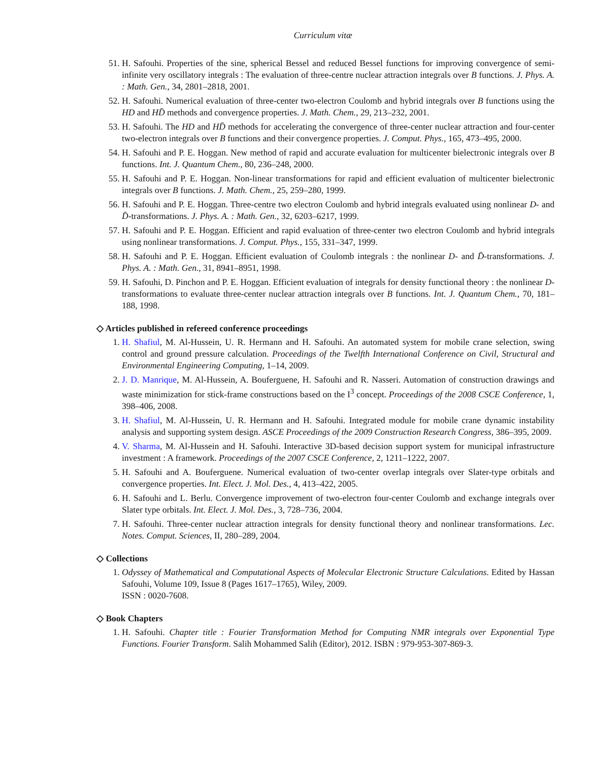Curriculum vitæ
51. H. Safouhi. Properties of the sine, spherical Bessel and reduced Bessel functions for improving convergence of semi-infinite very oscillatory integrals : The evaluation of three-centre nuclear attraction integrals over B functions. J. Phys. A. : Math. Gen., 34, 2801–2818, 2001.
52. H. Safouhi. Numerical evaluation of three-center two-electron Coulomb and hybrid integrals over B functions using the HD and HD̄ methods and convergence properties. J. Math. Chem., 29, 213–232, 2001.
53. H. Safouhi. The HD and HD̄ methods for accelerating the convergence of three-center nuclear attraction and four-center two-electron integrals over B functions and their convergence properties. J. Comput. Phys., 165, 473–495, 2000.
54. H. Safouhi and P. E. Hoggan. New method of rapid and accurate evaluation for multicenter bielectronic integrals over B functions. Int. J. Quantum Chem., 80, 236–248, 2000.
55. H. Safouhi and P. E. Hoggan. Non-linear transformations for rapid and efficient evaluation of multicenter bielectronic integrals over B functions. J. Math. Chem., 25, 259–280, 1999.
56. H. Safouhi and P. E. Hoggan. Three-centre two electron Coulomb and hybrid integrals evaluated using nonlinear D- and D̄-transformations. J. Phys. A. : Math. Gen., 32, 6203–6217, 1999.
57. H. Safouhi and P. E. Hoggan. Efficient and rapid evaluation of three-center two electron Coulomb and hybrid integrals using nonlinear transformations. J. Comput. Phys., 155, 331–347, 1999.
58. H. Safouhi and P. E. Hoggan. Efficient evaluation of Coulomb integrals : the nonlinear D- and D̄-transformations. J. Phys. A. : Math. Gen., 31, 8941–8951, 1998.
59. H. Safouhi, D. Pinchon and P. E. Hoggan. Efficient evaluation of integrals for density functional theory : the nonlinear D-transformations to evaluate three-center nuclear attraction integrals over B functions. Int. J. Quantum Chem., 70, 181–188, 1998.
◇ Articles published in refereed conference proceedings
1. H. Shafiul, M. Al-Hussein, U. R. Hermann and H. Safouhi. An automated system for mobile crane selection, swing control and ground pressure calculation. Proceedings of the Twelfth International Conference on Civil, Structural and Environmental Engineering Computing, 1–14, 2009.
2. J. D. Manrique, M. Al-Hussein, A. Bouferguene, H. Safouhi and R. Nasseri. Automation of construction drawings and waste minimization for stick-frame constructions based on the I<sup>3</sup> concept. Proceedings of the 2008 CSCE Conference, 1, 398–406, 2008.
3. H. Shafiul, M. Al-Hussein, U. R. Hermann and H. Safouhi. Integrated module for mobile crane dynamic instability analysis and supporting system design. ASCE Proceedings of the 2009 Construction Research Congress, 386–395, 2009.
4. V. Sharma, M. Al-Hussein and H. Safouhi. Interactive 3D-based decision support system for municipal infrastructure investment : A framework. Proceedings of the 2007 CSCE Conference, 2, 1211–1222, 2007.
5. H. Safouhi and A. Bouferguene. Numerical evaluation of two-center overlap integrals over Slater-type orbitals and convergence properties. Int. Elect. J. Mol. Des., 4, 413–422, 2005.
6. H. Safouhi and L. Berlu. Convergence improvement of two-electron four-center Coulomb and exchange integrals over Slater type orbitals. Int. Elect. J. Mol. Des., 3, 728–736, 2004.
7. H. Safouhi. Three-center nuclear attraction integrals for density functional theory and nonlinear transformations. Lec. Notes. Comput. Sciences, II, 280–289, 2004.
◇ Collections
1. Odyssey of Mathematical and Computational Aspects of Molecular Electronic Structure Calculations. Edited by Hassan Safouhi, Volume 109, Issue 8 (Pages 1617–1765), Wiley, 2009.
ISSN : 0020-7608.
◇ Book Chapters
1. H. Safouhi. Chapter title : Fourier Transformation Method for Computing NMR integrals over Exponential Type Functions. Fourier Transform. Salih Mohammed Salih (Editor), 2012. ISBN : 979-953-307-869-3.